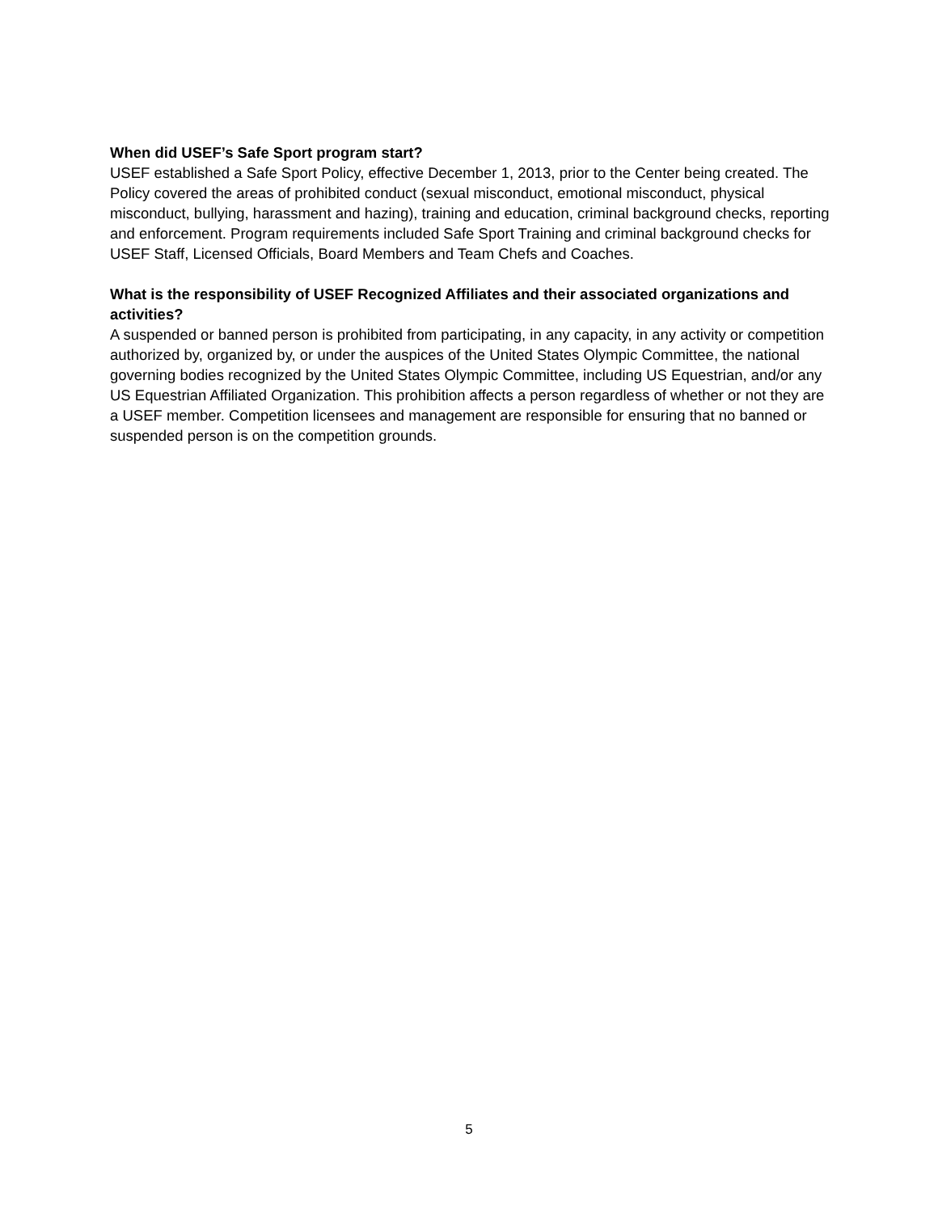When did USEF’s Safe Sport program start?
USEF established a Safe Sport Policy, effective December 1, 2013, prior to the Center being created. The Policy covered the areas of prohibited conduct (sexual misconduct, emotional misconduct, physical misconduct, bullying, harassment and hazing), training and education, criminal background checks, reporting and enforcement. Program requirements included Safe Sport Training and criminal background checks for USEF Staff, Licensed Officials, Board Members and Team Chefs and Coaches.
What is the responsibility of USEF Recognized Affiliates and their associated organizations and activities?
A suspended or banned person is prohibited from participating, in any capacity, in any activity or competition authorized by, organized by, or under the auspices of the United States Olympic Committee, the national governing bodies recognized by the United States Olympic Committee, including US Equestrian, and/or any US Equestrian Affiliated Organization. This prohibition affects a person regardless of whether or not they are a USEF member. Competition licensees and management are responsible for ensuring that no banned or suspended person is on the competition grounds.
5